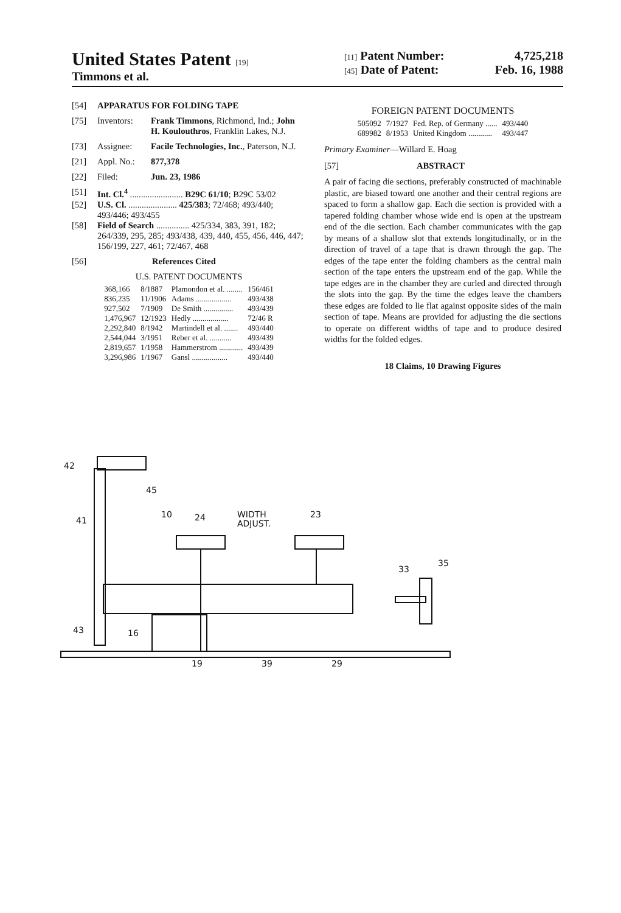United States Patent [19]
Timmons et al.
[11] Patent Number: 4,725,218
[45] Date of Patent: Feb. 16, 1988
[54] APPARATUS FOR FOLDING TAPE
[75] Inventors: Frank Timmons, Richmond, Ind.; John H. Koulouthros, Franklin Lakes, N.J.
[73] Assignee: Facile Technologies, Inc., Paterson, N.J.
[21] Appl. No.: 877,378
[22] Filed: Jun. 23, 1986
[51] Int. Cl.<sup>4</sup> ........................ B29C 61/10; B29C 53/02
[52] U.S. Cl. ...................... 425/383; 72/468; 493/440; 493/446; 493/455
[58] Field of Search ............... 425/334, 383, 391, 182; 264/339, 295, 285; 493/438, 439, 440, 455, 456, 446, 447; 156/199, 227, 461; 72/467, 468
[56] References Cited
U.S. PATENT DOCUMENTS
| 368,166 | 8/1887 | Plamondon et al. ........ | 156/461 |
| 836,235 | 11/1906 | Adams .................. | 493/438 |
| 927,502 | 7/1909 | De Smith ............... | 493/439 |
| 1,476,967 | 12/1923 | Hedly .................. | 72/46 R |
| 2,292,840 | 8/1942 | Martindell et al. ....... | 493/440 |
| 2,544,044 | 3/1951 | Reber et al. ........... | 493/439 |
| 2,819,657 | 1/1958 | Hammerstrom ............ | 493/439 |
| 3,296,986 | 1/1967 | Gansl .................. | 493/440 |
FOREIGN PATENT DOCUMENTS
| 505092 | 7/1927 | Fed. Rep. of Germany ...... | 493/440 |
| 689982 | 8/1953 | United Kingdom ............ | 493/447 |
Primary Examiner—Willard E. Hoag
[57] ABSTRACT
A pair of facing die sections, preferably constructed of machinable plastic, are biased toward one another and their central regions are spaced to form a shallow gap. Each die section is provided with a tapered folding chamber whose wide end is open at the upstream end of the die section. Each chamber communicates with the gap by means of a shallow slot that extends longitudinally, or in the direction of travel of a tape that is drawn through the gap. The edges of the tape enter the folding chambers as the central main section of the tape enters the upstream end of the gap. While the tape edges are in the chamber they are curled and directed through the slots into the gap. By the time the edges leave the chambers these edges are folded to lie flat against opposite sides of the main section of tape. Means are provided for adjusting the die sections to operate on different widths of tape and to produce desired widths for the folded edges.
18 Claims, 10 Drawing Figures
42
45
41
10
24
WIDTH
ADJUST.
23
35
33
43
16
19
39
29